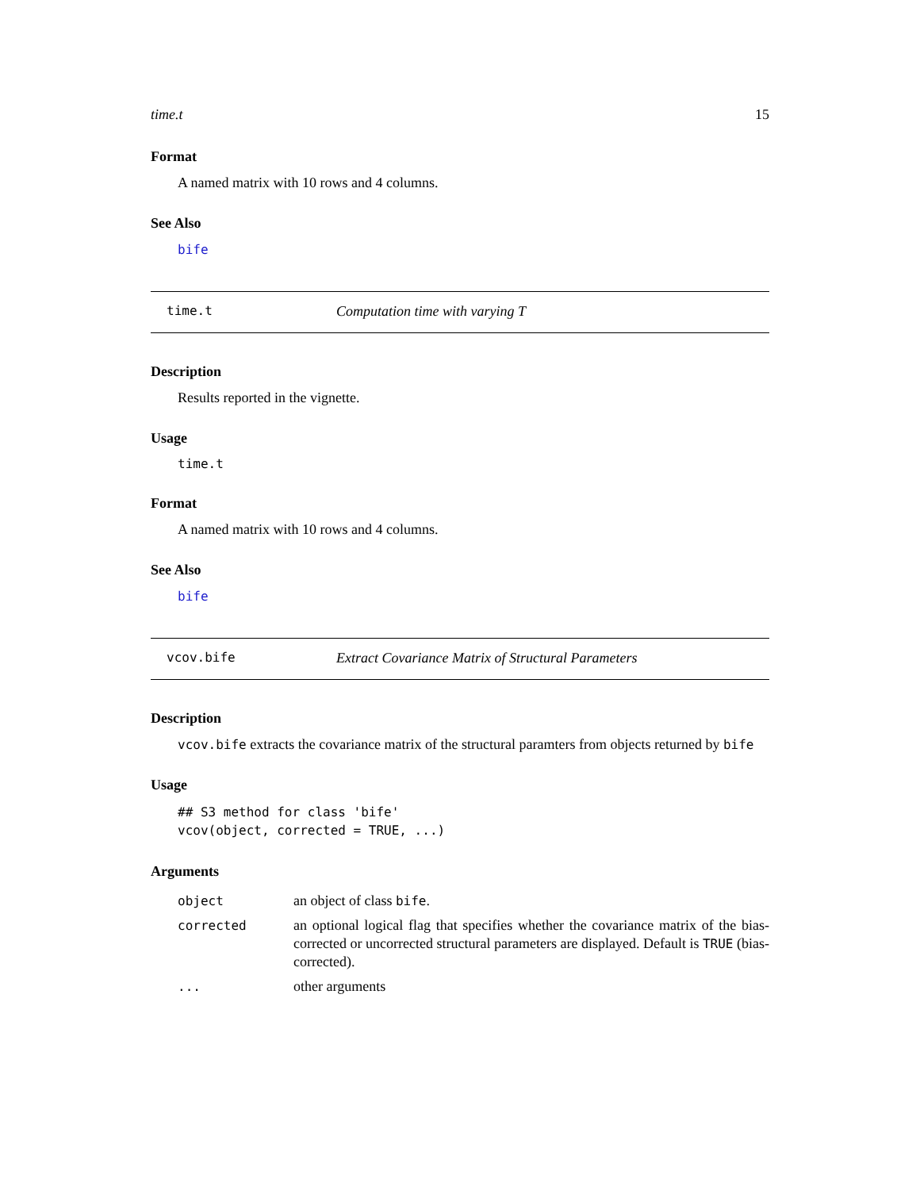time.t 15
Format
A named matrix with 10 rows and 4 columns.
See Also
bife
time.t Computation time with varying T
Description
Results reported in the vignette.
Usage
time.t
Format
A named matrix with 10 rows and 4 columns.
See Also
bife
vcov.bife Extract Covariance Matrix of Structural Parameters
Description
vcov.bife extracts the covariance matrix of the structural paramters from objects returned by bife
Usage
## S3 method for class 'bife'
vcov(object, corrected = TRUE, ...)
Arguments
| object | an object of class bife . |
| corrected | an optional logical flag that specifies whether the covariance matrix of the bias-corrected or uncorrected structural parameters are displayed. Default is TRUE (bias-corrected). |
| ... | other arguments |